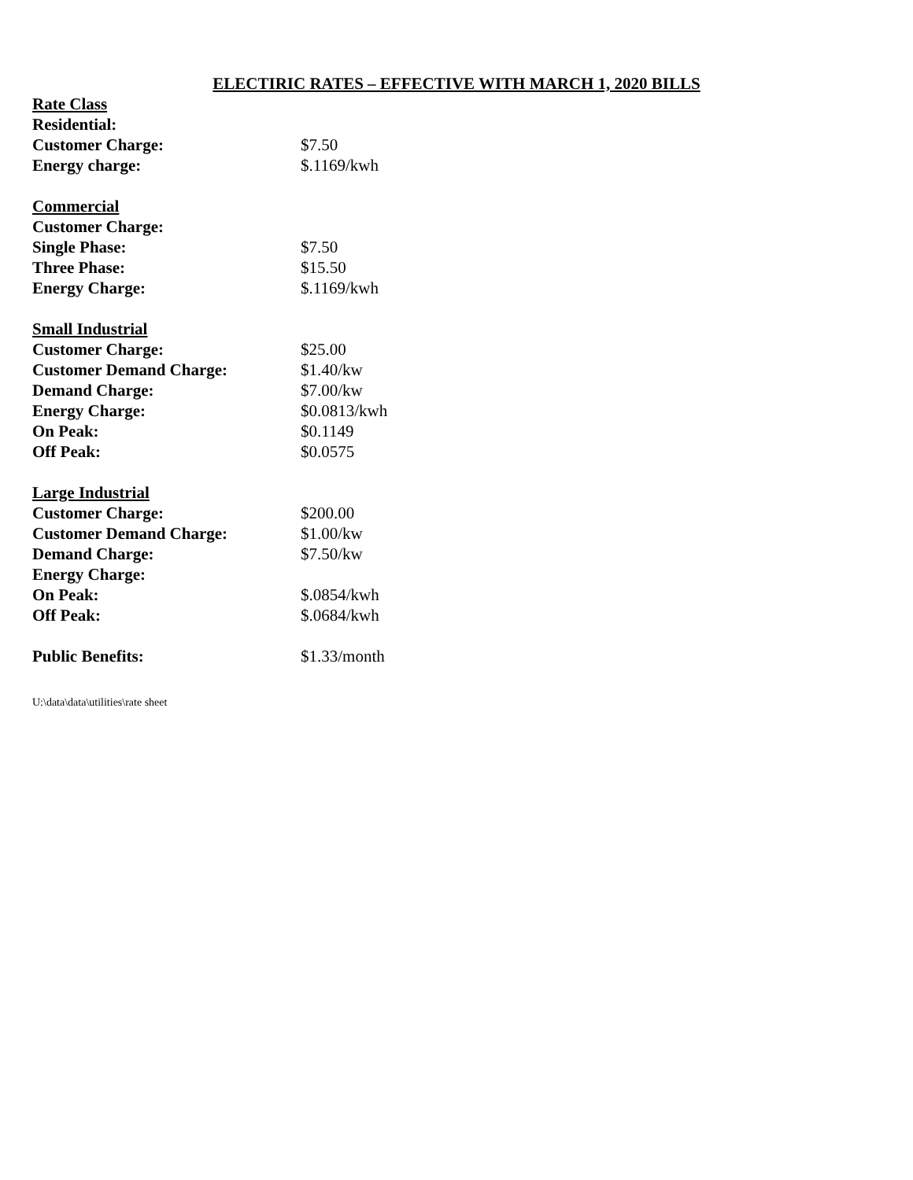ELECTIRIC RATES – EFFECTIVE WITH MARCH 1, 2020 BILLS
| Rate Class | |
| Residential: | |
| Customer Charge: | $7.50 |
| Energy charge: | $.1169/kwh |
| Commercial | |
| Customer Charge: | |
| Single Phase: | $7.50 |
| Three Phase: | $15.50 |
| Energy Charge: | $.1169/kwh |
| Small Industrial | |
| Customer Charge: | $25.00 |
| Customer Demand Charge: | $1.40/kw |
| Demand Charge: | $7.00/kw |
| Energy Charge: | $0.0813/kwh |
| On Peak: | $0.1149 |
| Off Peak: | $0.0575 |
| Large Industrial | |
| Customer Charge: | $200.00 |
| Customer Demand Charge: | $1.00/kw |
| Demand Charge: | $7.50/kw |
| Energy Charge: | |
| On Peak: | $.0854/kwh |
| Off Peak: | $.0684/kwh |
| Public Benefits: | $1.33/month |
U:\data\data\utilities\rate sheet